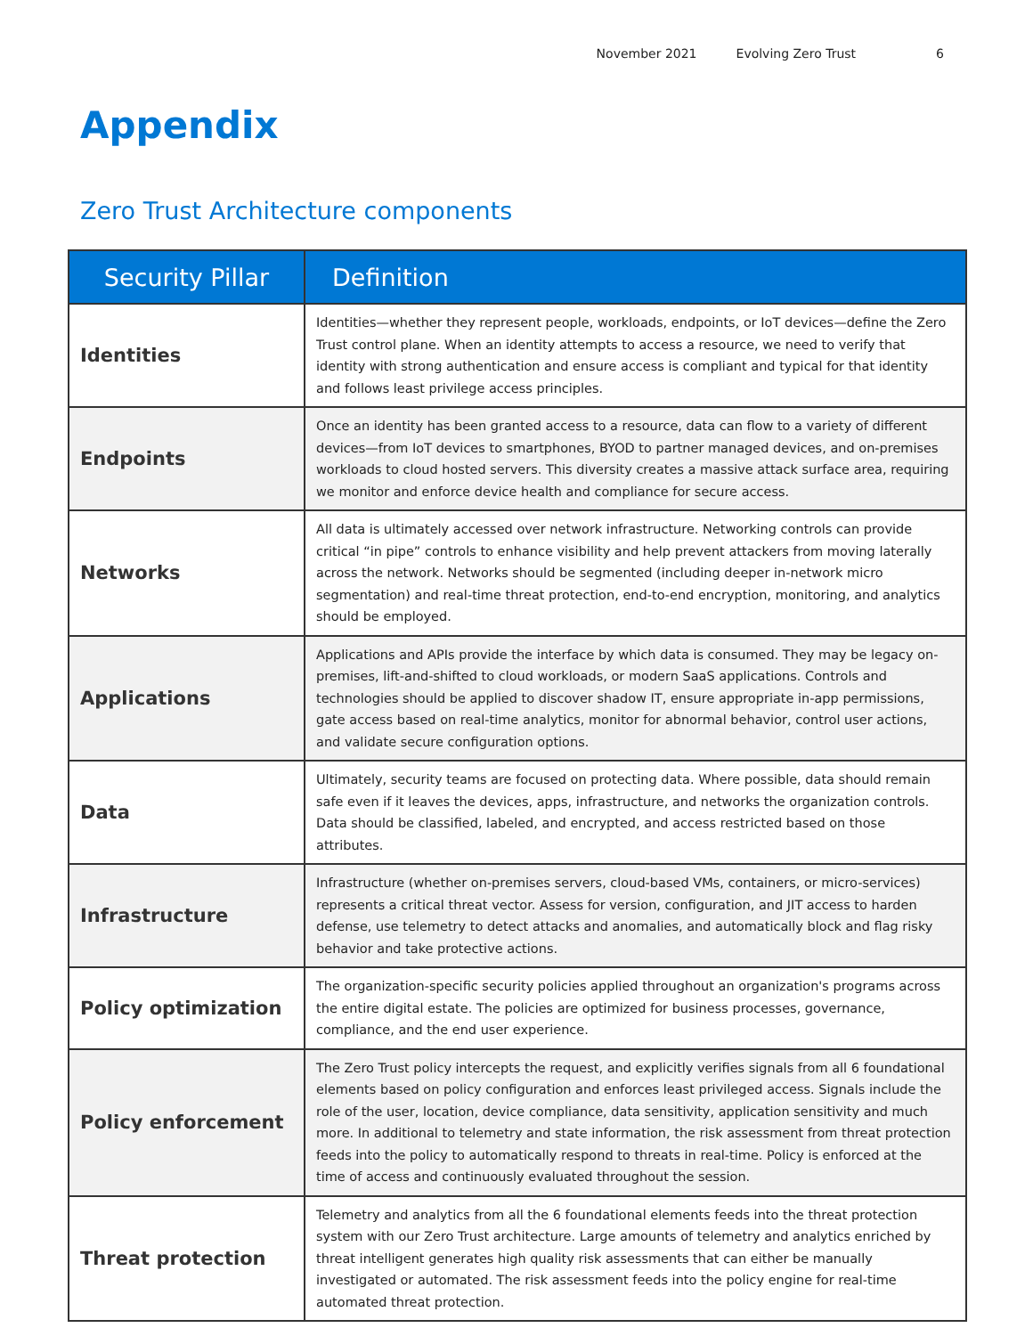November 2021 Evolving Zero Trust 6
Appendix
Zero Trust Architecture components
| Security Pillar | Definition |
| --- | --- |
| Identities | Identities—whether they represent people, workloads, endpoints, or IoT devices—define the Zero Trust control plane. When an identity attempts to access a resource, we need to verify that identity with strong authentication and ensure access is compliant and typical for that identity and follows least privilege access principles. |
| Endpoints | Once an identity has been granted access to a resource, data can flow to a variety of different devices—from IoT devices to smartphones, BYOD to partner managed devices, and on-premises workloads to cloud hosted servers. This diversity creates a massive attack surface area, requiring we monitor and enforce device health and compliance for secure access. |
| Networks | All data is ultimately accessed over network infrastructure. Networking controls can provide critical “in pipe” controls to enhance visibility and help prevent attackers from moving laterally across the network. Networks should be segmented (including deeper in-network micro segmentation) and real-time threat protection, end-to-end encryption, monitoring, and analytics should be employed. |
| Applications | Applications and APIs provide the interface by which data is consumed. They may be legacy on-premises, lift-and-shifted to cloud workloads, or modern SaaS applications. Controls and technologies should be applied to discover shadow IT, ensure appropriate in-app permissions, gate access based on real-time analytics, monitor for abnormal behavior, control user actions, and validate secure configuration options. |
| Data | Ultimately, security teams are focused on protecting data. Where possible, data should remain safe even if it leaves the devices, apps, infrastructure, and networks the organization controls. Data should be classified, labeled, and encrypted, and access restricted based on those attributes. |
| Infrastructure | Infrastructure (whether on-premises servers, cloud-based VMs, containers, or micro-services) represents a critical threat vector. Assess for version, configuration, and JIT access to harden defense, use telemetry to detect attacks and anomalies, and automatically block and flag risky behavior and take protective actions. |
| Policy optimization | The organization-specific security policies applied throughout an organization's programs across the entire digital estate. The policies are optimized for business processes, governance, compliance, and the end user experience. |
| Policy enforcement | The Zero Trust policy intercepts the request, and explicitly verifies signals from all 6 foundational elements based on policy configuration and enforces least privileged access. Signals include the role of the user, location, device compliance, data sensitivity, application sensitivity and much more. In additional to telemetry and state information, the risk assessment from threat protection feeds into the policy to automatically respond to threats in real-time. Policy is enforced at the time of access and continuously evaluated throughout the session. |
| Threat protection | Telemetry and analytics from all the 6 foundational elements feeds into the threat protection system with our Zero Trust architecture. Large amounts of telemetry and analytics enriched by threat intelligent generates high quality risk assessments that can either be manually investigated or automated. The risk assessment feeds into the policy engine for real-time automated threat protection. |